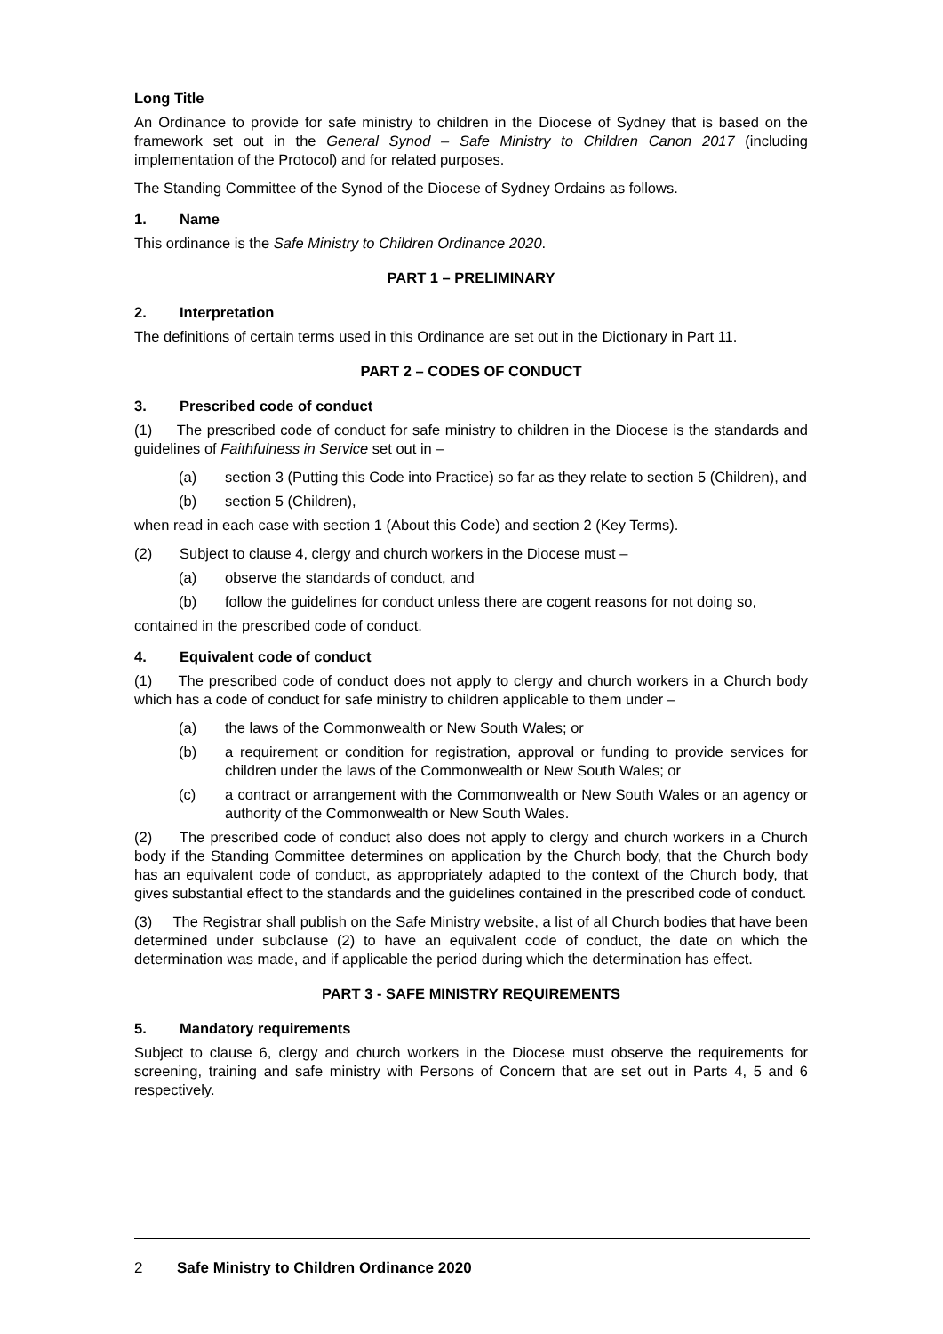Long Title
An Ordinance to provide for safe ministry to children in the Diocese of Sydney that is based on the framework set out in the General Synod – Safe Ministry to Children Canon 2017 (including implementation of the Protocol) and for related purposes.
The Standing Committee of the Synod of the Diocese of Sydney Ordains as follows.
1. Name
This ordinance is the Safe Ministry to Children Ordinance 2020.
PART 1 – PRELIMINARY
2. Interpretation
The definitions of certain terms used in this Ordinance are set out in the Dictionary in Part 11.
PART 2 – CODES OF CONDUCT
3. Prescribed code of conduct
(1) The prescribed code of conduct for safe ministry to children in the Diocese is the standards and guidelines of Faithfulness in Service set out in –
(a) section 3 (Putting this Code into Practice) so far as they relate to section 5 (Children), and
(b) section 5 (Children),
when read in each case with section 1 (About this Code) and section 2 (Key Terms).
(2) Subject to clause 4, clergy and church workers in the Diocese must –
(a) observe the standards of conduct, and
(b) follow the guidelines for conduct unless there are cogent reasons for not doing so,
contained in the prescribed code of conduct.
4. Equivalent code of conduct
(1) The prescribed code of conduct does not apply to clergy and church workers in a Church body which has a code of conduct for safe ministry to children applicable to them under –
(a) the laws of the Commonwealth or New South Wales; or
(b) a requirement or condition for registration, approval or funding to provide services for children under the laws of the Commonwealth or New South Wales; or
(c) a contract or arrangement with the Commonwealth or New South Wales or an agency or authority of the Commonwealth or New South Wales.
(2) The prescribed code of conduct also does not apply to clergy and church workers in a Church body if the Standing Committee determines on application by the Church body, that the Church body has an equivalent code of conduct, as appropriately adapted to the context of the Church body, that gives substantial effect to the standards and the guidelines contained in the prescribed code of conduct.
(3) The Registrar shall publish on the Safe Ministry website, a list of all Church bodies that have been determined under subclause (2) to have an equivalent code of conduct, the date on which the determination was made, and if applicable the period during which the determination has effect.
PART 3 - SAFE MINISTRY REQUIREMENTS
5. Mandatory requirements
Subject to clause 6, clergy and church workers in the Diocese must observe the requirements for screening, training and safe ministry with Persons of Concern that are set out in Parts 4, 5 and 6 respectively.
2 Safe Ministry to Children Ordinance 2020